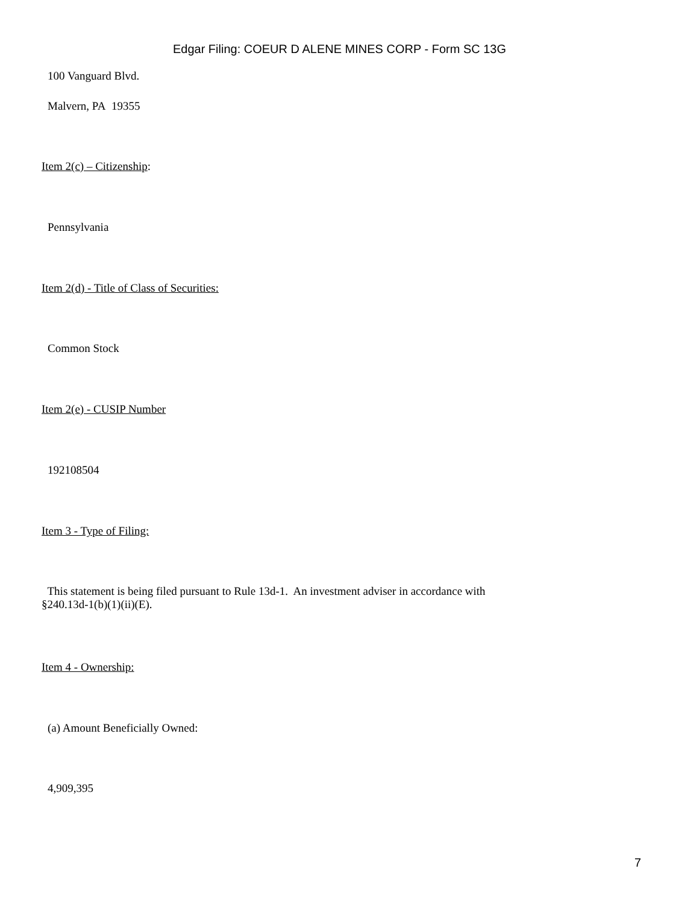Edgar Filing: COEUR D ALENE MINES CORP - Form SC 13G
100 Vanguard Blvd.
Malvern, PA 19355
Item 2(c) – Citizenship:
Pennsylvania
Item 2(d) - Title of Class of Securities:
Common Stock
Item 2(e) - CUSIP Number
192108504
Item 3 - Type of Filing:
This statement is being filed pursuant to Rule 13d-1. An investment adviser in accordance with
§240.13d-1(b)(1)(ii)(E).
Item 4 - Ownership:
(a) Amount Beneficially Owned:
4,909,395
7